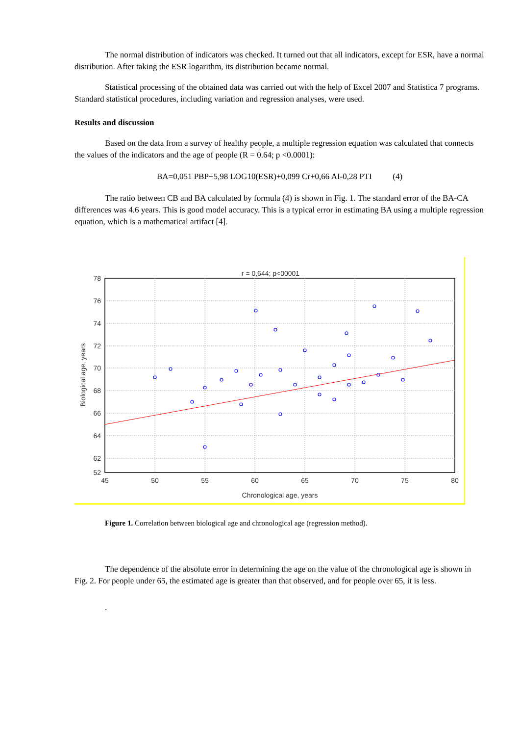The normal distribution of indicators was checked. It turned out that all indicators, except for ESR, have a normal distribution. After taking the ESR logarithm, its distribution became normal.
Statistical processing of the obtained data was carried out with the help of Excel 2007 and Statistica 7 programs. Standard statistical procedures, including variation and regression analyses, were used.
Results and discussion
Based on the data from a survey of healthy people, a multiple regression equation was calculated that connects the values of the indicators and the age of people (R = 0.64; p <0.0001):
BA=0,051 PBP+5,98 LOG10(ESR)+0,099 Cr+0,66 AI-0,28 PTI (4)
The ratio between CB and BA calculated by formula (4) is shown in Fig. 1. The standard error of the BA-CA differences was 4.6 years. This is good model accuracy. This is a typical error in estimating BA using a multiple regression equation, which is a mathematical artifact [4].
r = 0,644; p<00001
78
76
74
72
70
68
66
64
62
52
45
50
55
60
65
70
75
80
Chronological age, years
Biological age, years
Figure 1. Correlation between biological age and chronological age (regression method).
The dependence of the absolute error in determining the age on the value of the chronological age is shown in Fig. 2. For people under 65, the estimated age is greater than that observed, and for people over 65, it is less.
.